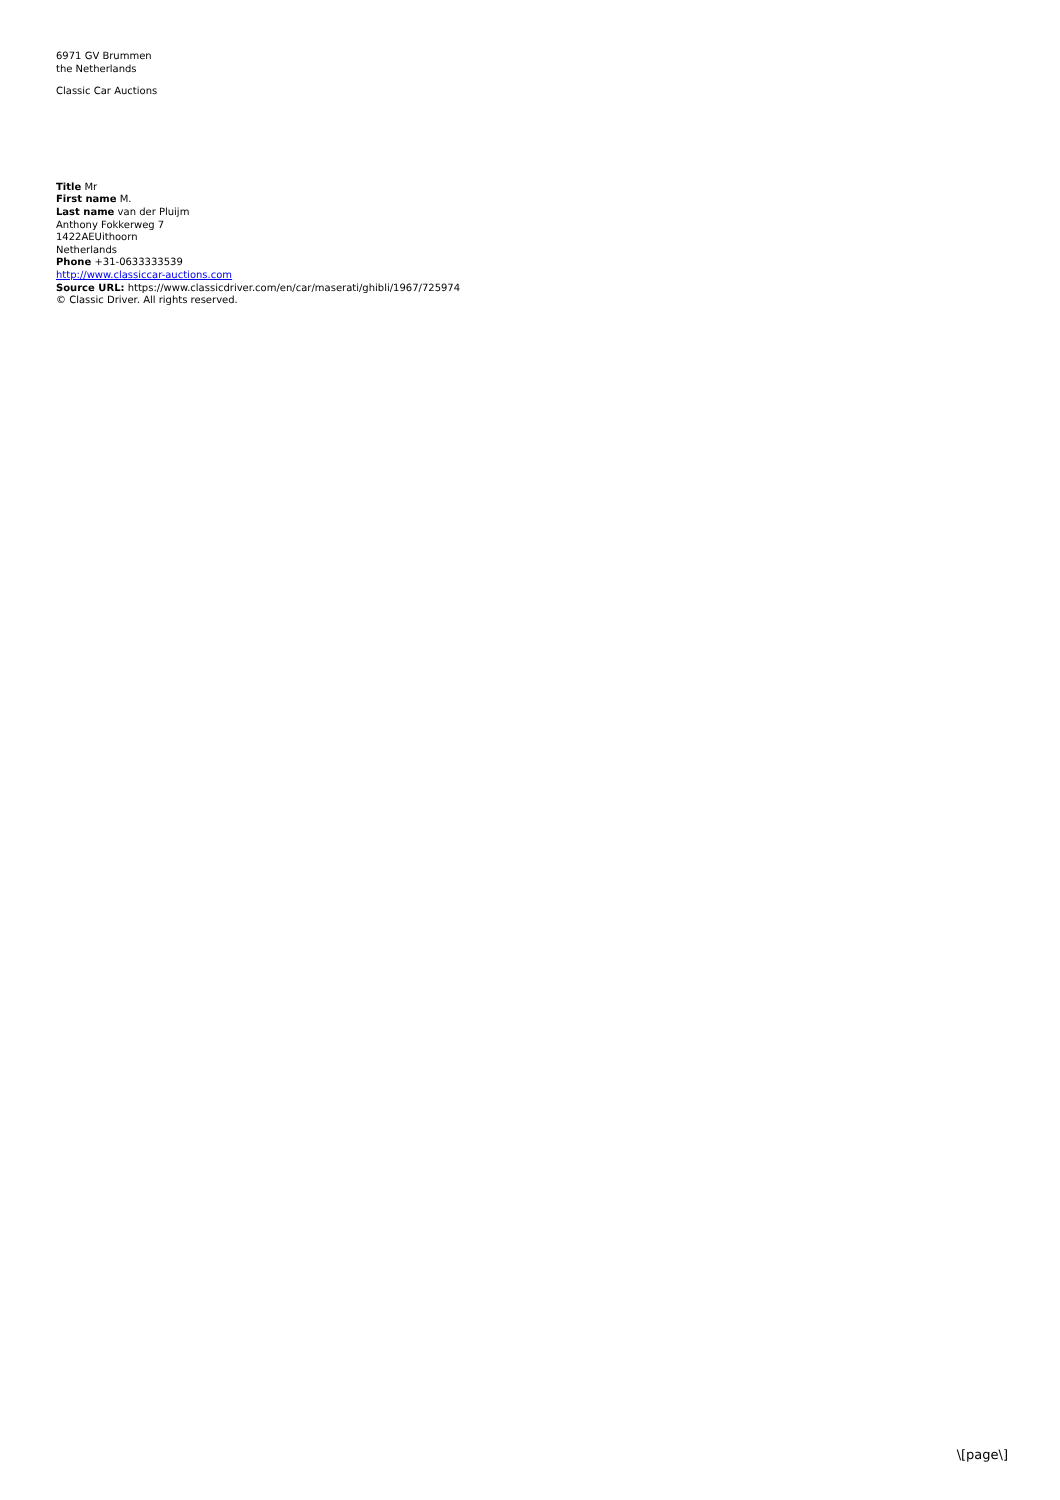6971 GV Brummen
the Netherlands
Classic Car Auctions
Title Mr
First name M.
Last name van der Pluijm
Anthony Fokkerweg 7
1422AEUithoorn
Netherlands
Phone +31-0633333539
http://www.classiccar-auctions.com
Source URL: https://www.classicdriver.com/en/car/maserati/ghibli/1967/725974
© Classic Driver. All rights reserved.
\[page\]